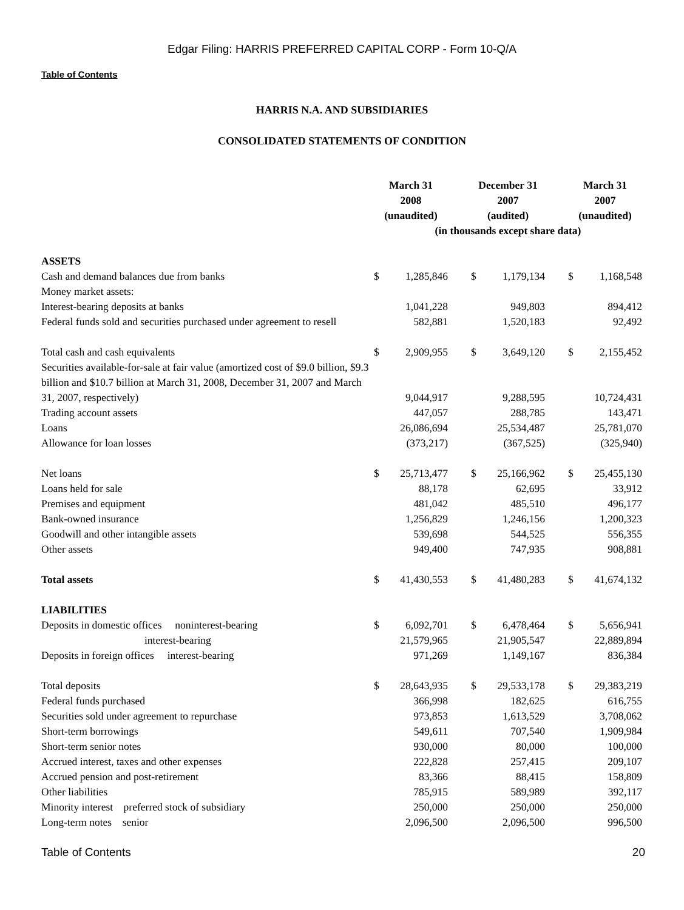Edgar Filing: HARRIS PREFERRED CAPITAL CORP - Form 10-Q/A
Table of Contents
HARRIS N.A. AND SUBSIDIARIES
CONSOLIDATED STATEMENTS OF CONDITION
| | March 31 2008 (unaudited) | | | December 31 2007 (audited) | | | March 31 2007 (unaudited) | |
| --- | --- | --- | --- | --- | --- | --- | --- | --- |
| | (in thousands except share data) | | | | | | | |
| ASSETS | | | | | | | | |
| Cash and demand balances due from banks | $ | 1,285,846 | | $ | 1,179,134 | | $ | 1,168,548 |
| Money market assets: | | | | | | | | |
| Interest-bearing deposits at banks | | 1,041,228 | | | 949,803 | | | 894,412 |
| Federal funds sold and securities purchased under agreement to resell | | 582,881 | | | 1,520,183 | | | 92,492 |
| Total cash and cash equivalents | $ | 2,909,955 | | $ | 3,649,120 | | $ | 2,155,452 |
| Securities available-for-sale at fair value (amortized cost of $9.0 billion, $9.3 billion and $10.7 billion at March 31, 2008, December 31, 2007 and March 31, 2007, respectively) | | 9,044,917 | | | 9,288,595 | | | 10,724,431 |
| Trading account assets | | 447,057 | | | 288,785 | | | 143,471 |
| Loans | | 26,086,694 | | | 25,534,487 | | | 25,781,070 |
| Allowance for loan losses | | (373,217) | | | (367,525) | | | (325,940) |
| Net loans | $ | 25,713,477 | | $ | 25,166,962 | | $ | 25,455,130 |
| Loans held for sale | | 88,178 | | | 62,695 | | | 33,912 |
| Premises and equipment | | 481,042 | | | 485,510 | | | 496,177 |
| Bank-owned insurance | | 1,256,829 | | | 1,246,156 | | | 1,200,323 |
| Goodwill and other intangible assets | | 539,698 | | | 544,525 | | | 556,355 |
| Other assets | | 949,400 | | | 747,935 | | | 908,881 |
| Total assets | $ | 41,430,553 | | $ | 41,480,283 | | $ | 41,674,132 |
| LIABILITIES | | | | | | | | |
| Deposits in domestic offices noninterest-bearing | $ | 6,092,701 | | $ | 6,478,464 | | $ | 5,656,941 |
| interest-bearing | | 21,579,965 | | | 21,905,547 | | | 22,889,894 |
| Deposits in foreign offices interest-bearing | | 971,269 | | | 1,149,167 | | | 836,384 |
| Total deposits | $ | 28,643,935 | | $ | 29,533,178 | | $ | 29,383,219 |
| Federal funds purchased | | 366,998 | | | 182,625 | | | 616,755 |
| Securities sold under agreement to repurchase | | 973,853 | | | 1,613,529 | | | 3,708,062 |
| Short-term borrowings | | 549,611 | | | 707,540 | | | 1,909,984 |
| Short-term senior notes | | 930,000 | | | 80,000 | | | 100,000 |
| Accrued interest, taxes and other expenses | | 222,828 | | | 257,415 | | | 209,107 |
| Accrued pension and post-retirement | | 83,366 | | | 88,415 | | | 158,809 |
| Other liabilities | | 785,915 | | | 589,989 | | | 392,117 |
| Minority interest preferred stock of subsidiary | | 250,000 | | | 250,000 | | | 250,000 |
| Long-term notes senior | | 2,096,500 | | | 2,096,500 | | | 996,500 |
Table of Contents 20